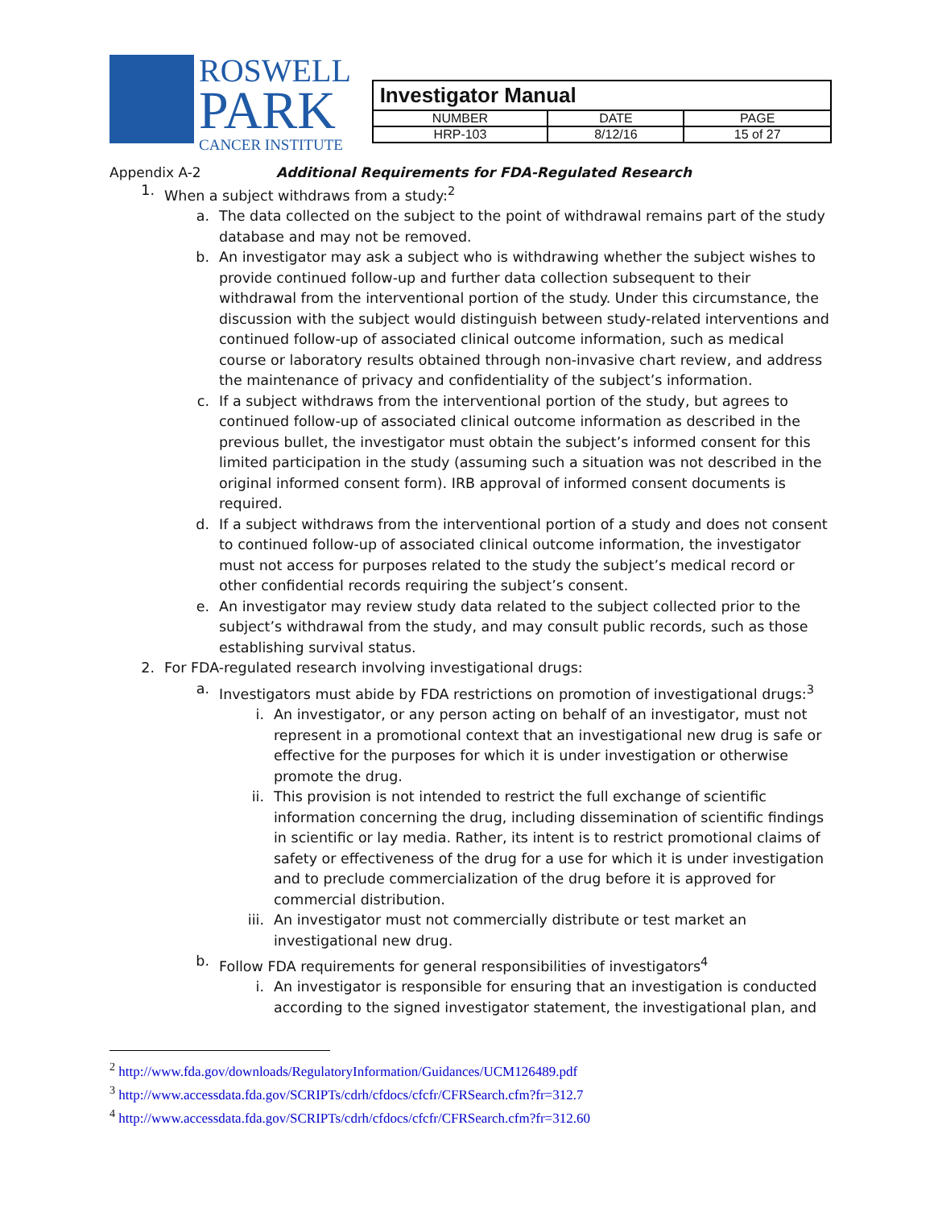ROSWELL
PARK
CANCER INSTITUTE
| Investigator Manual | | |
| NUMBER | DATE | PAGE |
| HRP-103 | 8/12/16 | 15 of 27 |
Appendix A-2 Additional Requirements for FDA-Regulated Research
1. When a subject withdraws from a study:<sup>2</sup>
a. The data collected on the subject to the point of withdrawal remains part of the study database and may not be removed.
b. An investigator may ask a subject who is withdrawing whether the subject wishes to provide continued follow-up and further data collection subsequent to their withdrawal from the interventional portion of the study. Under this circumstance, the discussion with the subject would distinguish between study-related interventions and continued follow-up of associated clinical outcome information, such as medical course or laboratory results obtained through non-invasive chart review, and address the maintenance of privacy and confidentiality of the subject’s information.
c. If a subject withdraws from the interventional portion of the study, but agrees to continued follow-up of associated clinical outcome information as described in the previous bullet, the investigator must obtain the subject’s informed consent for this limited participation in the study (assuming such a situation was not described in the original informed consent form). IRB approval of informed consent documents is required.
d. If a subject withdraws from the interventional portion of a study and does not consent to continued follow-up of associated clinical outcome information, the investigator must not access for purposes related to the study the subject’s medical record or other confidential records requiring the subject’s consent.
e. An investigator may review study data related to the subject collected prior to the subject’s withdrawal from the study, and may consult public records, such as those establishing survival status.
2. For FDA-regulated research involving investigational drugs:
a. Investigators must abide by FDA restrictions on promotion of investigational drugs:<sup>3</sup>
i. An investigator, or any person acting on behalf of an investigator, must not represent in a promotional context that an investigational new drug is safe or effective for the purposes for which it is under investigation or otherwise promote the drug.
ii. This provision is not intended to restrict the full exchange of scientific information concerning the drug, including dissemination of scientific findings in scientific or lay media. Rather, its intent is to restrict promotional claims of safety or effectiveness of the drug for a use for which it is under investigation and to preclude commercialization of the drug before it is approved for commercial distribution.
iii. An investigator must not commercially distribute or test market an investigational new drug.
b. Follow FDA requirements for general responsibilities of investigators<sup>4</sup>
i. An investigator is responsible for ensuring that an investigation is conducted according to the signed investigator statement, the investigational plan, and
<sup>2</sup> http://www.fda.gov/downloads/RegulatoryInformation/Guidances/UCM126489.pdf
<sup>3</sup> http://www.accessdata.fda.gov/SCRIPTs/cdrh/cfdocs/cfcfr/CFRSearch.cfm?fr=312.7
<sup>4</sup> http://www.accessdata.fda.gov/SCRIPTs/cdrh/cfdocs/cfcfr/CFRSearch.cfm?fr=312.60